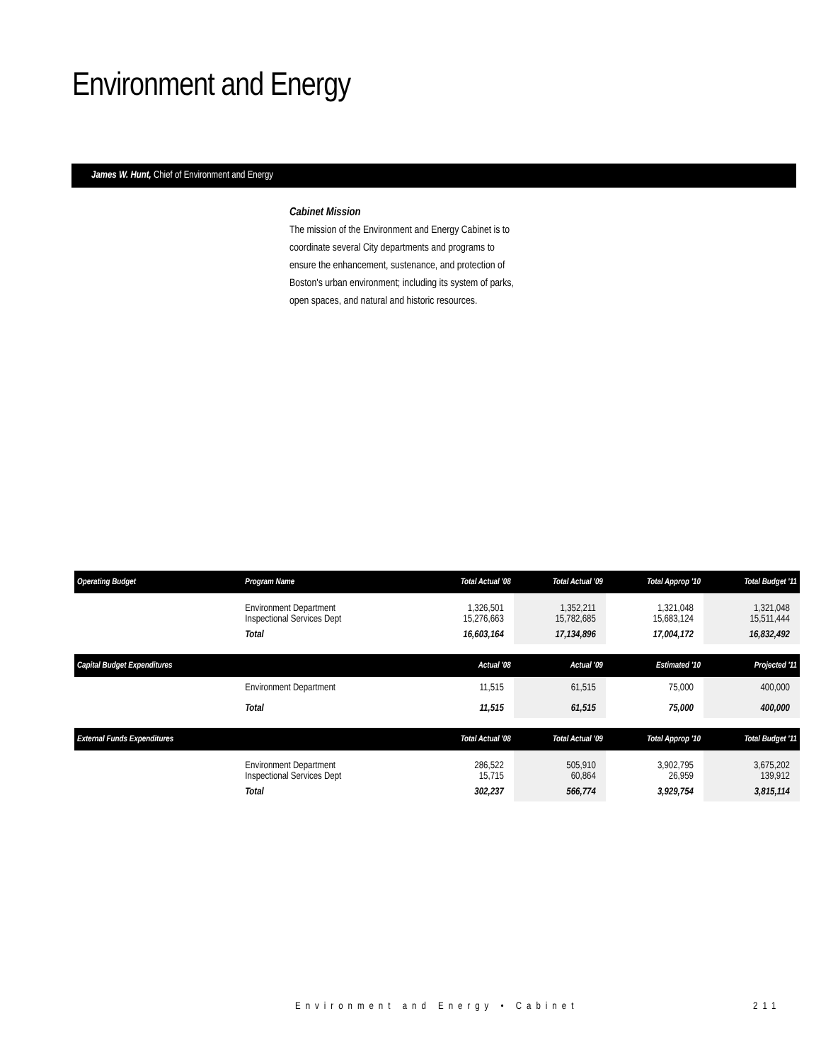Environment and Energy
James W. Hunt, Chief of Environment and Energy
Cabinet Mission
The mission of the Environment and Energy Cabinet is to coordinate several City departments and programs to ensure the enhancement, sustenance, and protection of Boston's urban environment; including its system of parks, open spaces, and natural and historic resources.
| Operating Budget | Program Name | Total Actual '08 | Total Actual '09 | Total Approp '10 | Total Budget '11 |
| --- | --- | --- | --- | --- | --- |
| | Environment Department Inspectional Services Dept | 1,326,501 15,276,663 | 1,352,211 15,782,685 | 1,321,048 15,683,124 | 1,321,048 15,511,444 |
| | Total | 16,603,164 | 17,134,896 | 17,004,172 | 16,832,492 |
| Capital Budget Expenditures | | Actual '08 | Actual '09 | Estimated '10 | Projected '11 |
| | Environment Department | 11,515 | 61,515 | 75,000 | 400,000 |
| | Total | 11,515 | 61,515 | 75,000 | 400,000 |
| External Funds Expenditures | | Total Actual '08 | Total Actual '09 | Total Approp '10 | Total Budget '11 |
| | Environment Department Inspectional Services Dept | 286,522 15,715 | 505,910 60,864 | 3,902,795 26,959 | 3,675,202 139,912 |
| | Total | 302,237 | 566,774 | 3,929,754 | 3,815,114 |
Environment and Energy • Cabinet
211